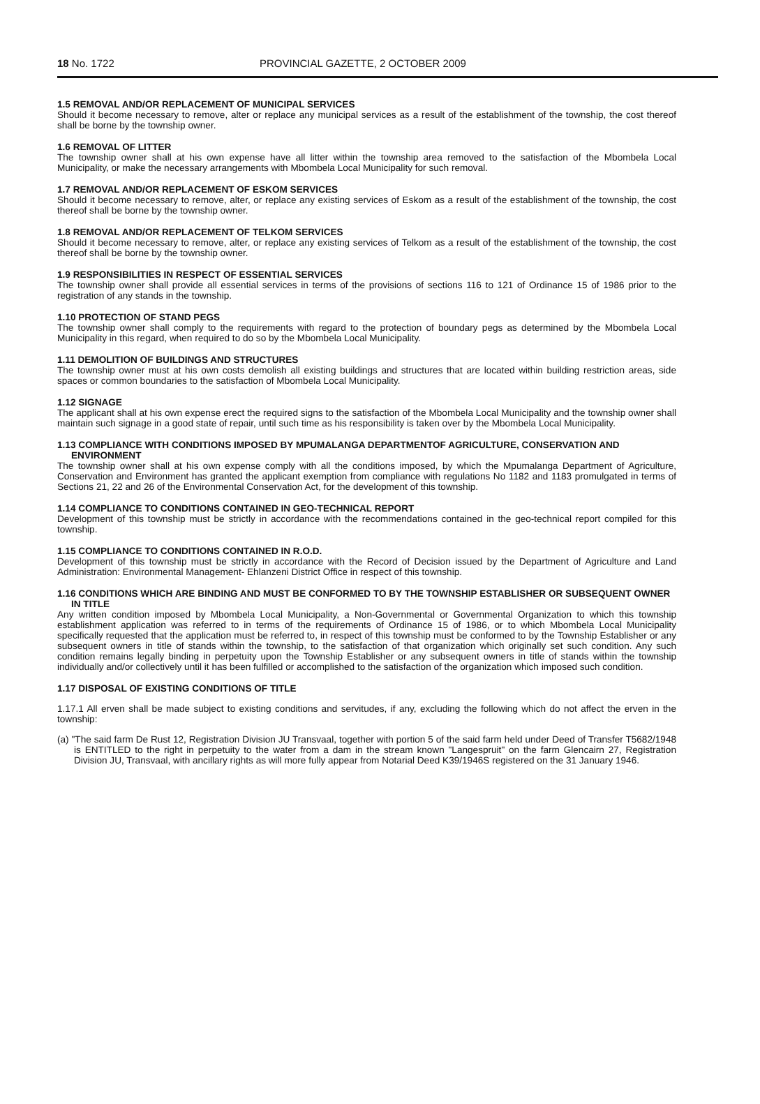18 No. 1722 PROVINCIAL GAZETTE, 2 OCTOBER 2009
1.5 REMOVAL AND/OR REPLACEMENT OF MUNICIPAL SERVICES
Should it become necessary to remove, alter or replace any municipal services as a result of the establishment of the township, the cost thereof shall be borne by the township owner.
1.6 REMOVAL OF LITTER
The township owner shall at his own expense have all litter within the township area removed to the satisfaction of the Mbombela Local Municipality, or make the necessary arrangements with Mbombela Local Municipality for such removal.
1.7 REMOVAL AND/OR REPLACEMENT OF ESKOM SERVICES
Should it become necessary to remove, alter, or replace any existing services of Eskom as a result of the establishment of the township, the cost thereof shall be borne by the township owner.
1.8 REMOVAL AND/OR REPLACEMENT OF TELKOM SERVICES
Should it become necessary to remove, alter, or replace any existing services of Telkom as a result of the establishment of the township, the cost thereof shall be borne by the township owner.
1.9 RESPONSIBILITIES IN RESPECT OF ESSENTIAL SERVICES
The township owner shall provide all essential services in terms of the provisions of sections 116 to 121 of Ordinance 15 of 1986 prior to the registration of any stands in the township.
1.10 PROTECTION OF STAND PEGS
The township owner shall comply to the requirements with regard to the protection of boundary pegs as determined by the Mbombela Local Municipality in this regard, when required to do so by the Mbombela Local Municipality.
1.11 DEMOLITION OF BUILDINGS AND STRUCTURES
The township owner must at his own costs demolish all existing buildings and structures that are located within building restriction areas, side spaces or common boundaries to the satisfaction of Mbombela Local Municipality.
1.12 SIGNAGE
The applicant shall at his own expense erect the required signs to the satisfaction of the Mbombela Local Municipality and the township owner shall maintain such signage in a good state of repair, until such time as his responsibility is taken over by the Mbombela Local Municipality.
1.13 COMPLIANCE WITH CONDITIONS IMPOSED BY MPUMALANGA DEPARTMENTOF AGRICULTURE, CONSERVATION AND ENVIRONMENT
The township owner shall at his own expense comply with all the conditions imposed, by which the Mpumalanga Department of Agriculture, Conservation and Environment has granted the applicant exemption from compliance with regulations No 1182 and 1183 promulgated in terms of Sections 21, 22 and 26 of the Environmental Conservation Act, for the development of this township.
1.14 COMPLIANCE TO CONDITIONS CONTAINED IN GEO-TECHNICAL REPORT
Development of this township must be strictly in accordance with the recommendations contained in the geo-technical report compiled for this township.
1.15 COMPLIANCE TO CONDITIONS CONTAINED IN R.O.D.
Development of this township must be strictly in accordance with the Record of Decision issued by the Department of Agriculture and Land Administration: Environmental Management- Ehlanzeni District Office in respect of this township.
1.16 CONDITIONS WHICH ARE BINDING AND MUST BE CONFORMED TO BY THE TOWNSHIP ESTABLISHER OR SUBSEQUENT OWNER IN TITLE
Any written condition imposed by Mbombela Local Municipality, a Non-Governmental or Governmental Organization to which this township establishment application was referred to in terms of the requirements of Ordinance 15 of 1986, or to which Mbombela Local Municipality specifically requested that the application must be referred to, in respect of this township must be conformed to by the Township Establisher or any subsequent owners in title of stands within the township, to the satisfaction of that organization which originally set such condition. Any such condition remains legally binding in perpetuity upon the Township Establisher or any subsequent owners in title of stands within the township individually and/or collectively until it has been fulfilled or accomplished to the satisfaction of the organization which imposed such condition.
1.17 DISPOSAL OF EXISTING CONDITIONS OF TITLE
1.17.1 All erven shall be made subject to existing conditions and servitudes, if any, excluding the following which do not affect the erven in the township:
(a) "The said farm De Rust 12, Registration Division JU Transvaal, together with portion 5 of the said farm held under Deed of Transfer T5682/1948 is ENTITLED to the right in perpetuity to the water from a dam in the stream known "Langespruit" on the farm Glencairn 27, Registration Division JU, Transvaal, with ancillary rights as will more fully appear from Notarial Deed K39/1946S registered on the 31 January 1946.